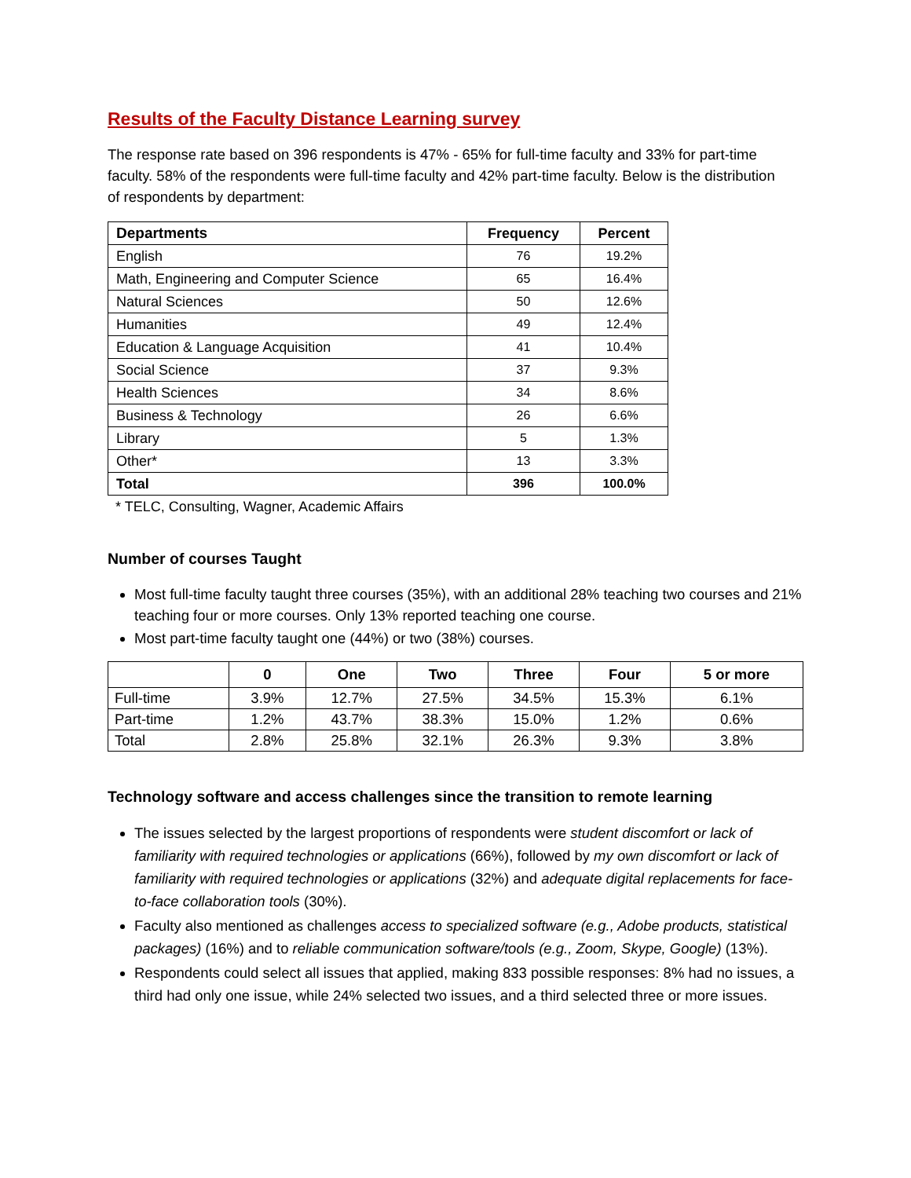Results of the Faculty Distance Learning survey
The response rate based on 396 respondents is 47% - 65% for full-time faculty and 33% for part-time faculty. 58% of the respondents were full-time faculty and 42% part-time faculty. Below is the distribution of respondents by department:
| Departments | Frequency | Percent |
| --- | --- | --- |
| English | 76 | 19.2% |
| Math, Engineering and Computer Science | 65 | 16.4% |
| Natural Sciences | 50 | 12.6% |
| Humanities | 49 | 12.4% |
| Education & Language Acquisition | 41 | 10.4% |
| Social Science | 37 | 9.3% |
| Health Sciences | 34 | 8.6% |
| Business & Technology | 26 | 6.6% |
| Library | 5 | 1.3% |
| Other* | 13 | 3.3% |
| Total | 396 | 100.0% |
* TELC, Consulting, Wagner, Academic Affairs
Number of courses Taught
Most full-time faculty taught three courses (35%), with an additional 28% teaching two courses and 21% teaching four or more courses. Only 13% reported teaching one course.
Most part-time faculty taught one (44%) or two (38%) courses.
| | 0 | One | Two | Three | Four | 5 or more |
| --- | --- | --- | --- | --- | --- | --- |
| Full-time | 3.9% | 12.7% | 27.5% | 34.5% | 15.3% | 6.1% |
| Part-time | 1.2% | 43.7% | 38.3% | 15.0% | 1.2% | 0.6% |
| Total | 2.8% | 25.8% | 32.1% | 26.3% | 9.3% | 3.8% |
Technology software and access challenges since the transition to remote learning
The issues selected by the largest proportions of respondents were student discomfort or lack of familiarity with required technologies or applications (66%), followed by my own discomfort or lack of familiarity with required technologies or applications (32%) and adequate digital replacements for face-to-face collaboration tools (30%).
Faculty also mentioned as challenges access to specialized software (e.g., Adobe products, statistical packages) (16%) and to reliable communication software/tools (e.g., Zoom, Skype, Google) (13%).
Respondents could select all issues that applied, making 833 possible responses: 8% had no issues, a third had only one issue, while 24% selected two issues, and a third selected three or more issues.